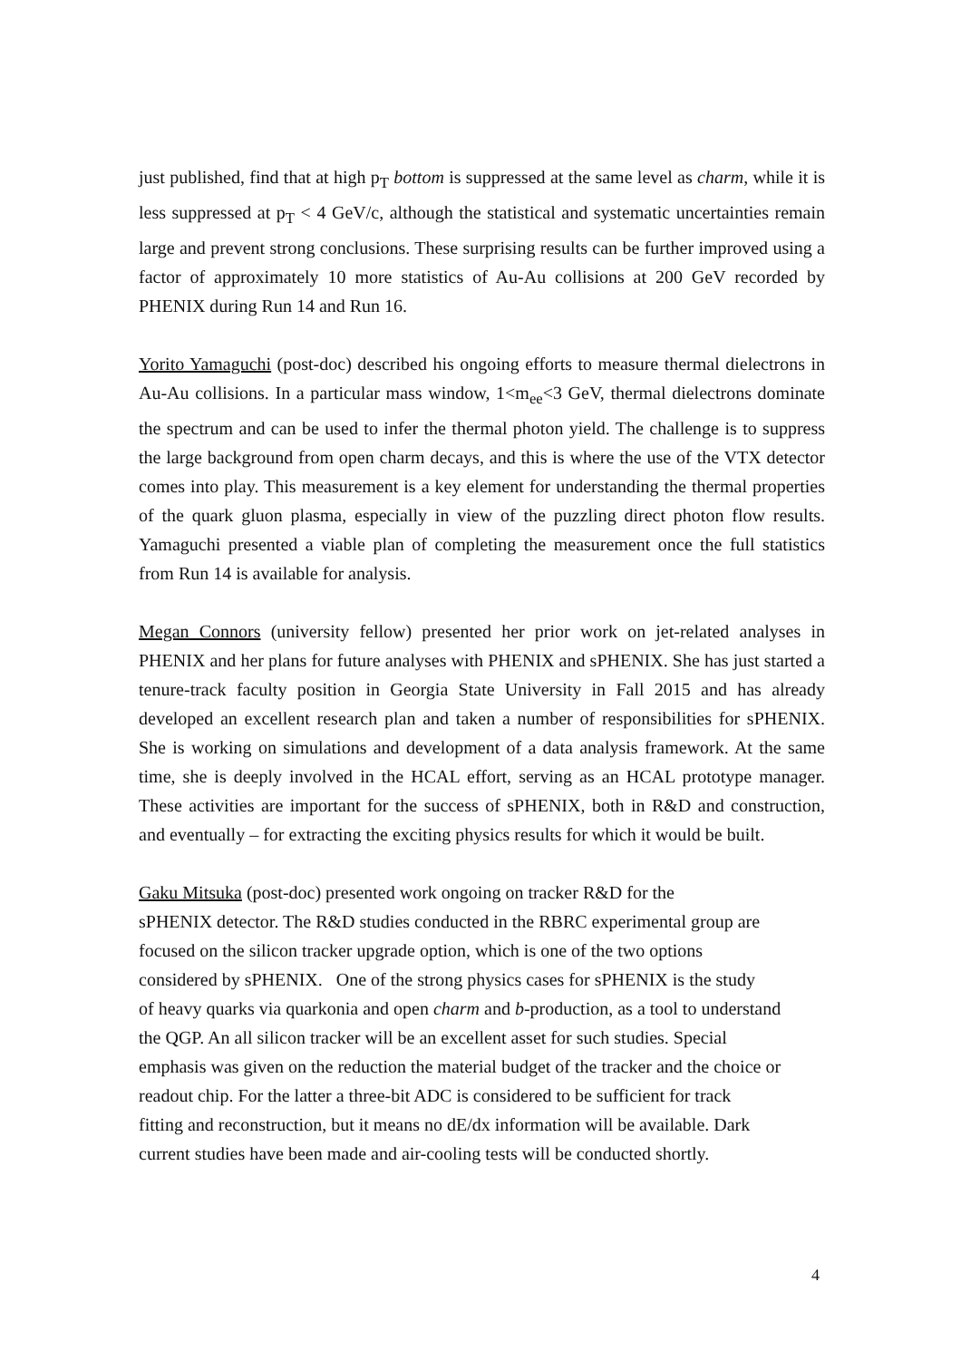just published, find that at high p<sub>T</sub> bottom is suppressed at the same level as charm, while it is less suppressed at p<sub>T</sub> < 4 GeV/c, although the statistical and systematic uncertainties remain large and prevent strong conclusions. These surprising results can be further improved using a factor of approximately 10 more statistics of Au-Au collisions at 200 GeV recorded by PHENIX during Run 14 and Run 16.
Yorito Yamaguchi (post-doc) described his ongoing efforts to measure thermal dielectrons in Au-Au collisions. In a particular mass window, 1<m<sub>ee</sub><3 GeV, thermal dielectrons dominate the spectrum and can be used to infer the thermal photon yield. The challenge is to suppress the large background from open charm decays, and this is where the use of the VTX detector comes into play. This measurement is a key element for understanding the thermal properties of the quark gluon plasma, especially in view of the puzzling direct photon flow results. Yamaguchi presented a viable plan of completing the measurement once the full statistics from Run 14 is available for analysis.
Megan Connors (university fellow) presented her prior work on jet-related analyses in PHENIX and her plans for future analyses with PHENIX and sPHENIX. She has just started a tenure-track faculty position in Georgia State University in Fall 2015 and has already developed an excellent research plan and taken a number of responsibilities for sPHENIX. She is working on simulations and development of a data analysis framework. At the same time, she is deeply involved in the HCAL effort, serving as an HCAL prototype manager. These activities are important for the success of sPHENIX, both in R&D and construction, and eventually – for extracting the exciting physics results for which it would be built.
Gaku Mitsuka (post-doc) presented work ongoing on tracker R&D for the
sPHENIX detector. The R&D studies conducted in the RBRC experimental group are
focused on the silicon tracker upgrade option, which is one of the two options
considered by sPHENIX. One of the strong physics cases for sPHENIX is the study
of heavy quarks via quarkonia and open charm and b-production, as a tool to understand
the QGP. An all silicon tracker will be an excellent asset for such studies. Special
emphasis was given on the reduction the material budget of the tracker and the choice or
readout chip. For the latter a three-bit ADC is considered to be sufficient for track
fitting and reconstruction, but it means no dE/dx information will be available. Dark
current studies have been made and air-cooling tests will be conducted shortly.
4